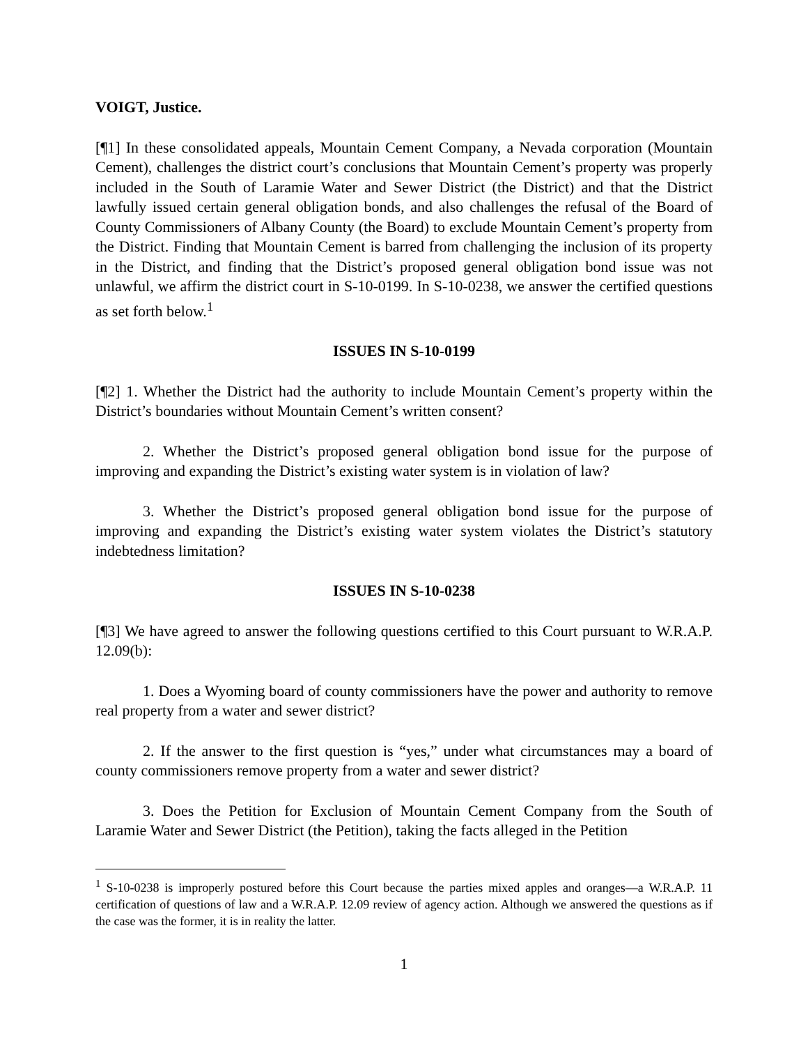VOIGT, Justice.
[¶1] In these consolidated appeals, Mountain Cement Company, a Nevada corporation (Mountain Cement), challenges the district court’s conclusions that Mountain Cement’s property was properly included in the South of Laramie Water and Sewer District (the District) and that the District lawfully issued certain general obligation bonds, and also challenges the refusal of the Board of County Commissioners of Albany County (the Board) to exclude Mountain Cement’s property from the District. Finding that Mountain Cement is barred from challenging the inclusion of its property in the District, and finding that the District’s proposed general obligation bond issue was not unlawful, we affirm the district court in S-10-0199. In S-10-0238, we answer the certified questions as set forth below.<sup>1</sup>
ISSUES IN S-10-0199
[¶2] 1. Whether the District had the authority to include Mountain Cement’s property within the District’s boundaries without Mountain Cement’s written consent?
2. Whether the District’s proposed general obligation bond issue for the purpose of improving and expanding the District’s existing water system is in violation of law?
3. Whether the District’s proposed general obligation bond issue for the purpose of improving and expanding the District’s existing water system violates the District’s statutory indebtedness limitation?
ISSUES IN S-10-0238
[¶3] We have agreed to answer the following questions certified to this Court pursuant to W.R.A.P. 12.09(b):
1. Does a Wyoming board of county commissioners have the power and authority to remove real property from a water and sewer district?
2. If the answer to the first question is “yes,” under what circumstances may a board of county commissioners remove property from a water and sewer district?
3. Does the Petition for Exclusion of Mountain Cement Company from the South of Laramie Water and Sewer District (the Petition), taking the facts alleged in the Petition
<sup>1</sup> S-10-0238 is improperly postured before this Court because the parties mixed apples and oranges—a W.R.A.P. 11 certification of questions of law and a W.R.A.P. 12.09 review of agency action. Although we answered the questions as if the case was the former, it is in reality the latter.
1